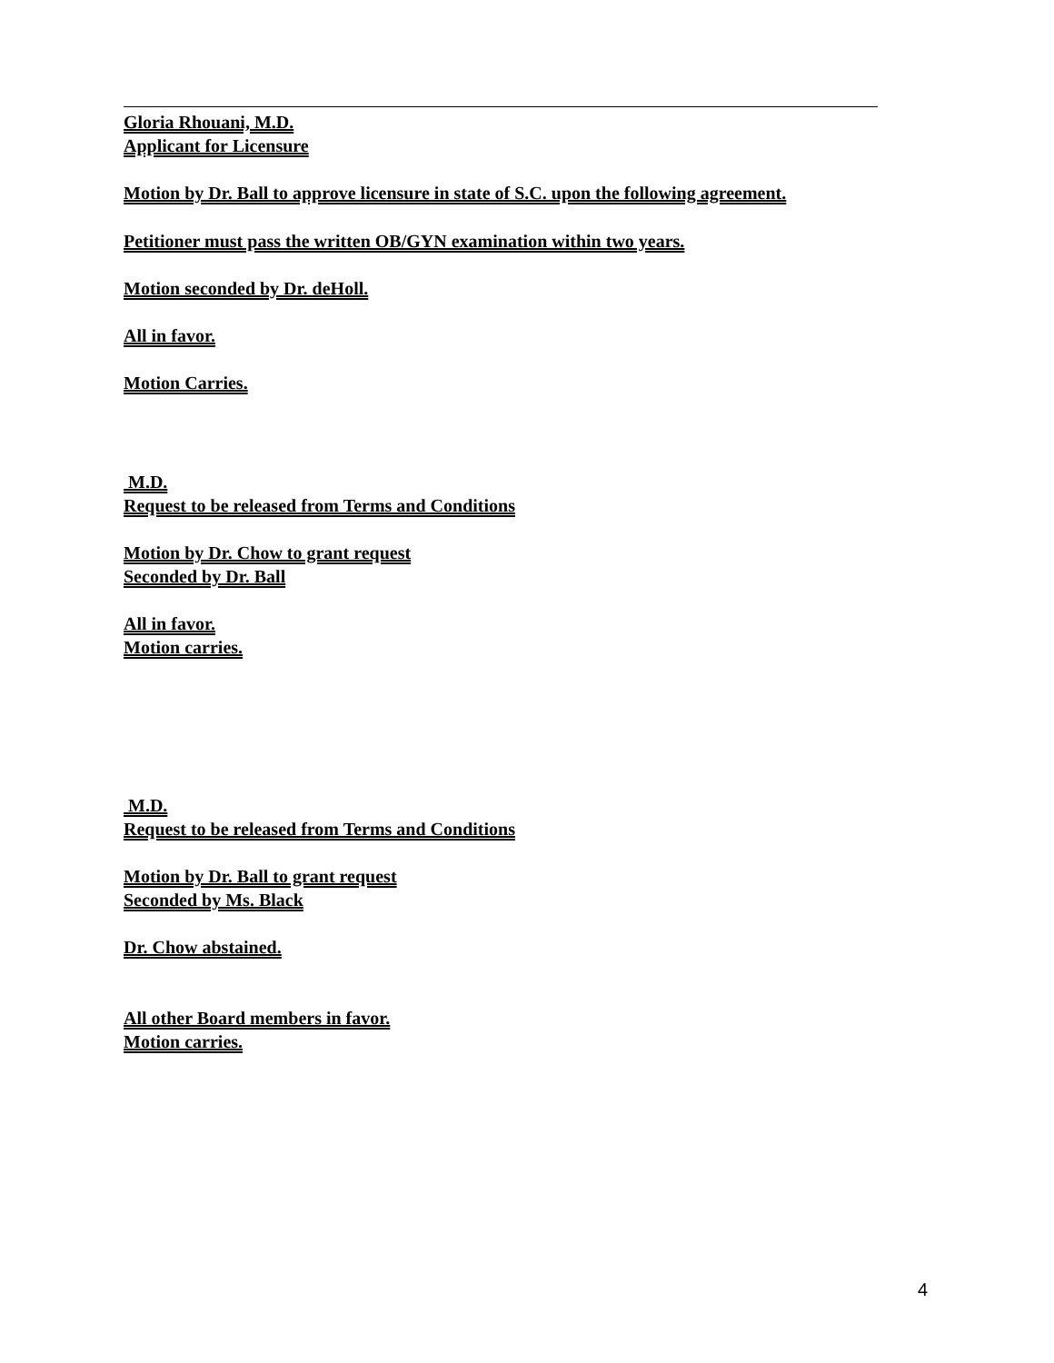Gloria Rhouani, M.D.
Applicant for Licensure
Motion by Dr. Ball to approve licensure in state of S.C. upon the following agreement.
Petitioner must pass the written OB/GYN examination within two years.
Motion seconded by Dr. deHoll.
All in favor.
Motion Carries.
M.D.
Request to be released from Terms and Conditions
Motion by Dr. Chow to grant request
Seconded by Dr. Ball
All in favor.
Motion carries.
M.D.
Request to be released from Terms and Conditions
Motion by Dr. Ball to grant request
Seconded by Ms. Black
Dr. Chow abstained.
All other Board members in favor.
Motion carries.
4